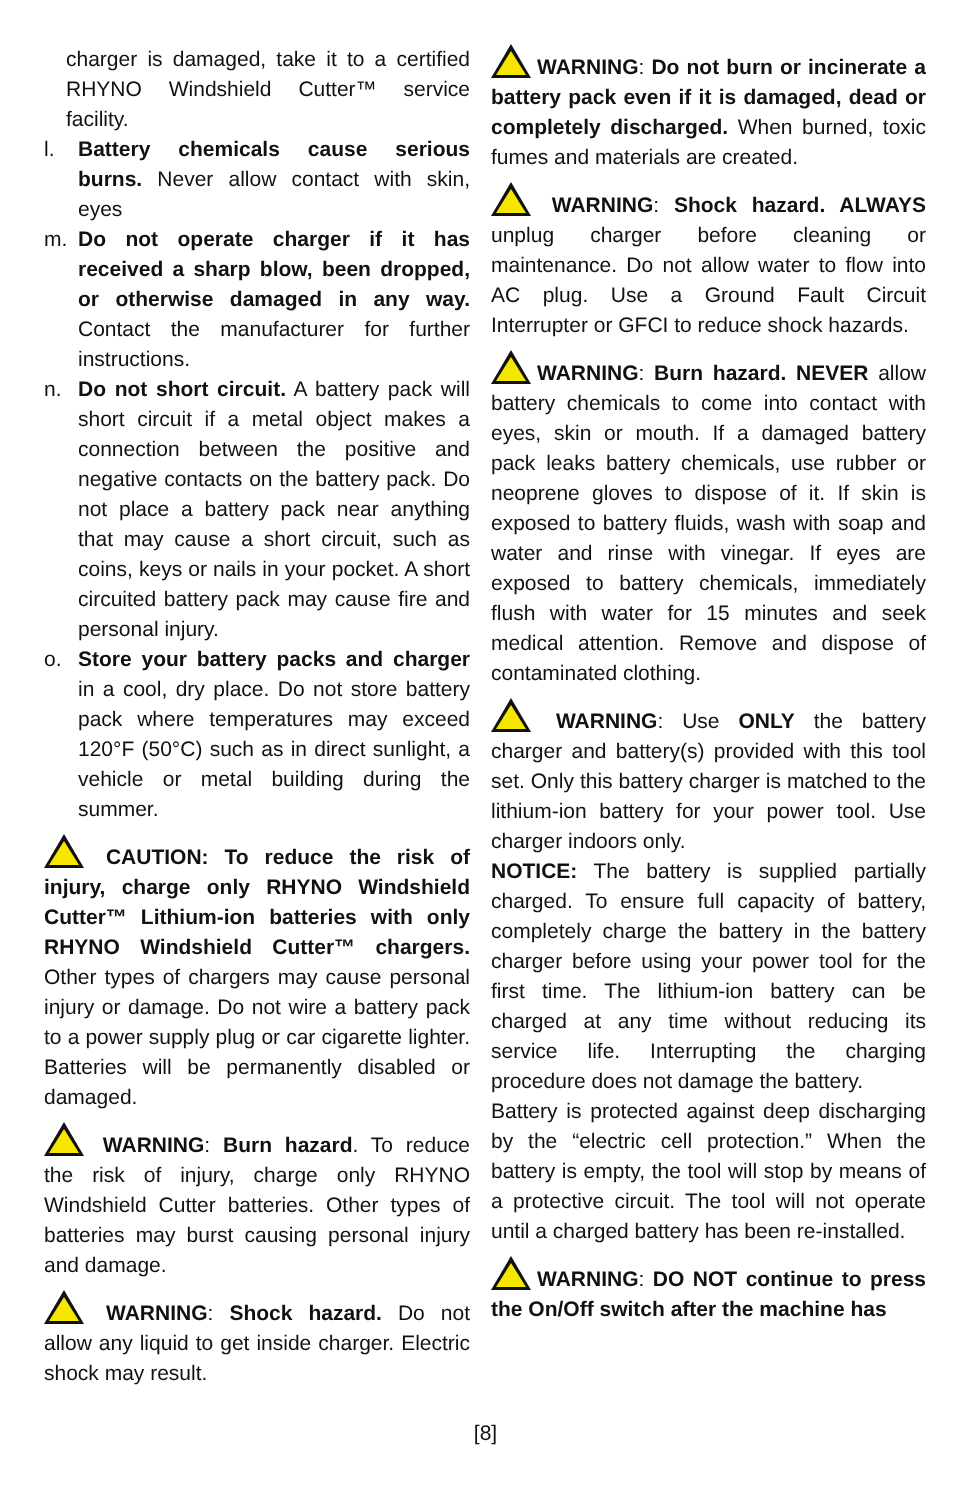charger is damaged, take it to a certified RHYNO Windshield Cutter™ service facility.
l. Battery chemicals cause serious burns. Never allow contact with skin, eyes
m. Do not operate charger if it has received a sharp blow, been dropped, or otherwise damaged in any way. Contact the manufacturer for further instructions.
n. Do not short circuit. A battery pack will short circuit if a metal object makes a connection between the positive and negative contacts on the battery pack. Do not place a battery pack near anything that may cause a short circuit, such as coins, keys or nails in your pocket. A short circuited battery pack may cause fire and personal injury.
o. Store your battery packs and charger in a cool, dry place. Do not store battery pack where temperatures may exceed 120°F (50°C) such as in direct sunlight, a vehicle or metal building during the summer.
CAUTION: To reduce the risk of injury, charge only RHYNO Windshield Cutter™ Lithium-ion batteries with only RHYNO Windshield Cutter™ chargers. Other types of chargers may cause personal injury or damage. Do not wire a battery pack to a power supply plug or car cigarette lighter. Batteries will be permanently disabled or damaged.
WARNING: Burn hazard. To reduce the risk of injury, charge only RHYNO Windshield Cutter batteries. Other types of batteries may burst causing personal injury and damage.
WARNING: Shock hazard. Do not allow any liquid to get inside charger. Electric shock may result.
WARNING: Do not burn or incinerate a battery pack even if it is damaged, dead or completely discharged. When burned, toxic fumes and materials are created.
WARNING: Shock hazard. ALWAYS unplug charger before cleaning or maintenance. Do not allow water to flow into AC plug. Use a Ground Fault Circuit Interrupter or GFCI to reduce shock hazards.
WARNING: Burn hazard. NEVER allow battery chemicals to come into contact with eyes, skin or mouth. If a damaged battery pack leaks battery chemicals, use rubber or neoprene gloves to dispose of it. If skin is exposed to battery fluids, wash with soap and water and rinse with vinegar. If eyes are exposed to battery chemicals, immediately flush with water for 15 minutes and seek medical attention. Remove and dispose of contaminated clothing.
WARNING: Use ONLY the battery charger and battery(s) provided with this tool set. Only this battery charger is matched to the lithium-ion battery for your power tool. Use charger indoors only.
NOTICE: The battery is supplied partially charged. To ensure full capacity of battery, completely charge the battery in the battery charger before using your power tool for the first time. The lithium-ion battery can be charged at any time without reducing its service life. Interrupting the charging procedure does not damage the battery.
Battery is protected against deep discharging by the “electric cell protection.” When the battery is empty, the tool will stop by means of a protective circuit. The tool will not operate until a charged battery has been re-installed.
WARNING: DO NOT continue to press the On/Off switch after the machine has
[8]